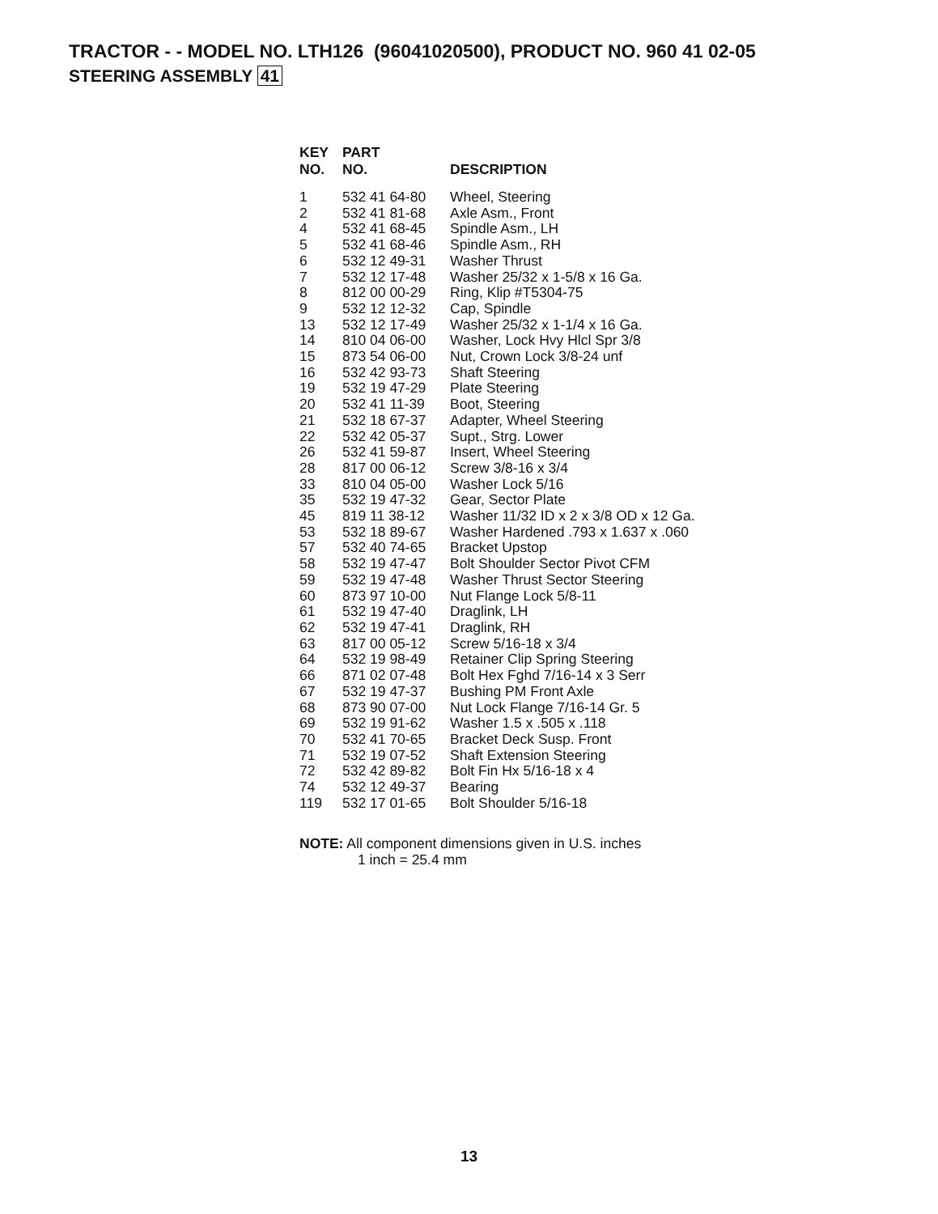TRACTOR - - MODEL NO. LTH126 (96041020500), PRODUCT NO. 960 41 02-05
STEERING ASSEMBLY 41
| KEY NO. | PART NO. | DESCRIPTION |
| --- | --- | --- |
| 1 | 532 41 64-80 | Wheel, Steering |
| 2 | 532 41 81-68 | Axle Asm., Front |
| 4 | 532 41 68-45 | Spindle Asm., LH |
| 5 | 532 41 68-46 | Spindle Asm., RH |
| 6 | 532 12 49-31 | Washer Thrust |
| 7 | 532 12 17-48 | Washer 25/32 x 1-5/8 x 16 Ga. |
| 8 | 812 00 00-29 | Ring, Klip #T5304-75 |
| 9 | 532 12 12-32 | Cap, Spindle |
| 13 | 532 12 17-49 | Washer 25/32 x 1-1/4 x 16 Ga. |
| 14 | 810 04 06-00 | Washer, Lock Hvy Hlcl Spr 3/8 |
| 15 | 873 54 06-00 | Nut, Crown Lock 3/8-24 unf |
| 16 | 532 42 93-73 | Shaft Steering |
| 19 | 532 19 47-29 | Plate Steering |
| 20 | 532 41 11-39 | Boot, Steering |
| 21 | 532 18 67-37 | Adapter, Wheel Steering |
| 22 | 532 42 05-37 | Supt., Strg. Lower |
| 26 | 532 41 59-87 | Insert, Wheel Steering |
| 28 | 817 00 06-12 | Screw 3/8-16 x 3/4 |
| 33 | 810 04 05-00 | Washer Lock 5/16 |
| 35 | 532 19 47-32 | Gear, Sector Plate |
| 45 | 819 11 38-12 | Washer 11/32 ID x 2 x 3/8 OD x 12 Ga. |
| 53 | 532 18 89-67 | Washer Hardened .793 x 1.637 x .060 |
| 57 | 532 40 74-65 | Bracket Upstop |
| 58 | 532 19 47-47 | Bolt Shoulder Sector Pivot CFM |
| 59 | 532 19 47-48 | Washer Thrust Sector Steering |
| 60 | 873 97 10-00 | Nut Flange Lock 5/8-11 |
| 61 | 532 19 47-40 | Draglink, LH |
| 62 | 532 19 47-41 | Draglink, RH |
| 63 | 817 00 05-12 | Screw 5/16-18 x 3/4 |
| 64 | 532 19 98-49 | Retainer Clip Spring Steering |
| 66 | 871 02 07-48 | Bolt Hex Fghd 7/16-14 x 3 Serr |
| 67 | 532 19 47-37 | Bushing PM Front Axle |
| 68 | 873 90 07-00 | Nut Lock Flange 7/16-14 Gr. 5 |
| 69 | 532 19 91-62 | Washer 1.5 x .505 x .118 |
| 70 | 532 41 70-65 | Bracket Deck Susp. Front |
| 71 | 532 19 07-52 | Shaft Extension Steering |
| 72 | 532 42 89-82 | Bolt Fin Hx 5/16-18 x 4 |
| 74 | 532 12 49-37 | Bearing |
| 119 | 532 17 01-65 | Bolt Shoulder 5/16-18 |
NOTE: All component dimensions given in U.S. inches
1 inch = 25.4 mm
13